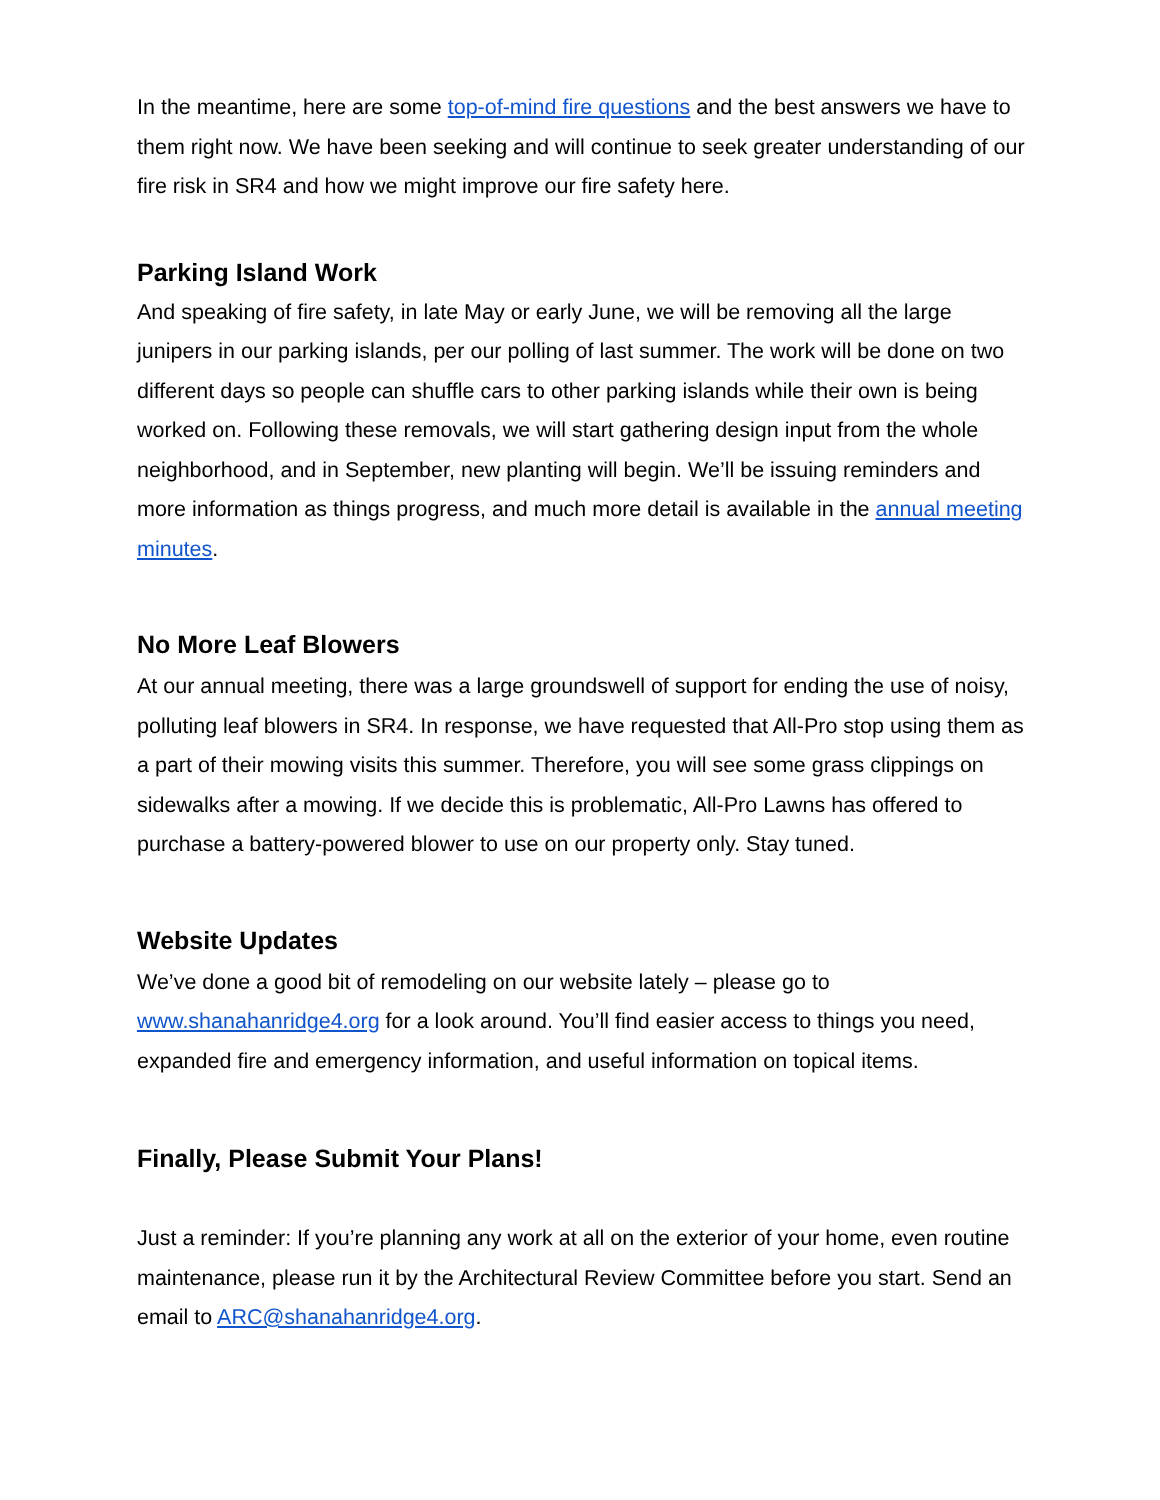In the meantime, here are some top-of-mind fire questions and the best answers we have to them right now. We have been seeking and will continue to seek greater understanding of our fire risk in SR4 and how we might improve our fire safety here.
Parking Island Work
And speaking of fire safety, in late May or early June, we will be removing all the large junipers in our parking islands, per our polling of last summer. The work will be done on two different days so people can shuffle cars to other parking islands while their own is being worked on. Following these removals, we will start gathering design input from the whole neighborhood, and in September, new planting will begin. We’ll be issuing reminders and more information as things progress, and much more detail is available in the annual meeting minutes.
No More Leaf Blowers
At our annual meeting, there was a large groundswell of support for ending the use of noisy, polluting leaf blowers in SR4. In response, we have requested that All-Pro stop using them as a part of their mowing visits this summer. Therefore, you will see some grass clippings on sidewalks after a mowing. If we decide this is problematic, All-Pro Lawns has offered to purchase a battery-powered blower to use on our property only. Stay tuned.
Website Updates
We’ve done a good bit of remodeling on our website lately – please go to www.shanahanridge4.org for a look around. You’ll find easier access to things you need, expanded fire and emergency information, and useful information on topical items.
Finally, Please Submit Your Plans!
Just a reminder: If you’re planning any work at all on the exterior of your home, even routine maintenance, please run it by the Architectural Review Committee before you start. Send an email to ARC@shanahanridge4.org.